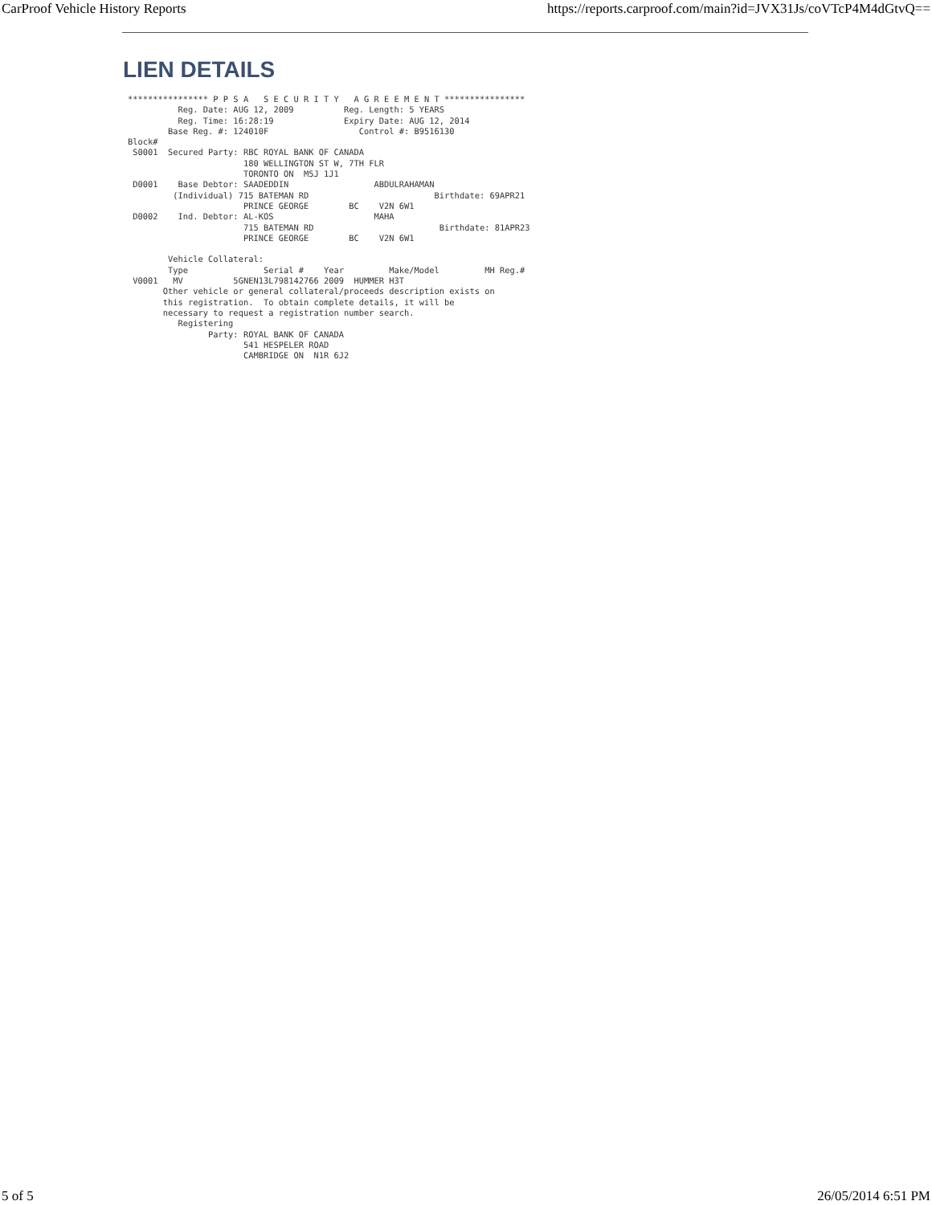CarProof Vehicle History Reports https://reports.carproof.com/main?id=JVX31Js/coVTcP4M4dGtvQ==
LIEN DETAILS
**************** P P S A   S E C U R I T Y   A G R E E M E N T ****************
          Reg. Date: AUG 12, 2009          Reg. Length: 5 YEARS
          Reg. Time: 16:28:19              Expiry Date: AUG 12, 2014
        Base Reg. #: 124010F                  Control #: B9516130
Block#
 S0001  Secured Party: RBC ROYAL BANK OF CANADA
                       180 WELLINGTON ST W, 7TH FLR
                       TORONTO ON  M5J 1J1
 D0001    Base Debtor: SAADEDDIN                 ABDULRAHAMAN
         (Individual) 715 BATEMAN RD                         Birthdate: 69APR21
                       PRINCE GEORGE        BC    V2N 6W1
 D0002    Ind. Debtor: AL-KOS                    MAHA
                       715 BATEMAN RD                         Birthdate: 81APR23
                       PRINCE GEORGE        BC    V2N 6W1

        Vehicle Collateral:
        Type               Serial #    Year         Make/Model         MH Reg.#
 V0001   MV          5GNEN13L798142766 2009  HUMMER H3T
       Other vehicle or general collateral/proceeds description exists on
       this registration.  To obtain complete details, it will be
       necessary to request a registration number search.
          Registering
                Party: ROYAL BANK OF CANADA
                       541 HESPELER ROAD
                       CAMBRIDGE ON  N1R 6J2
5 of 5 26/05/2014 6:51 PM